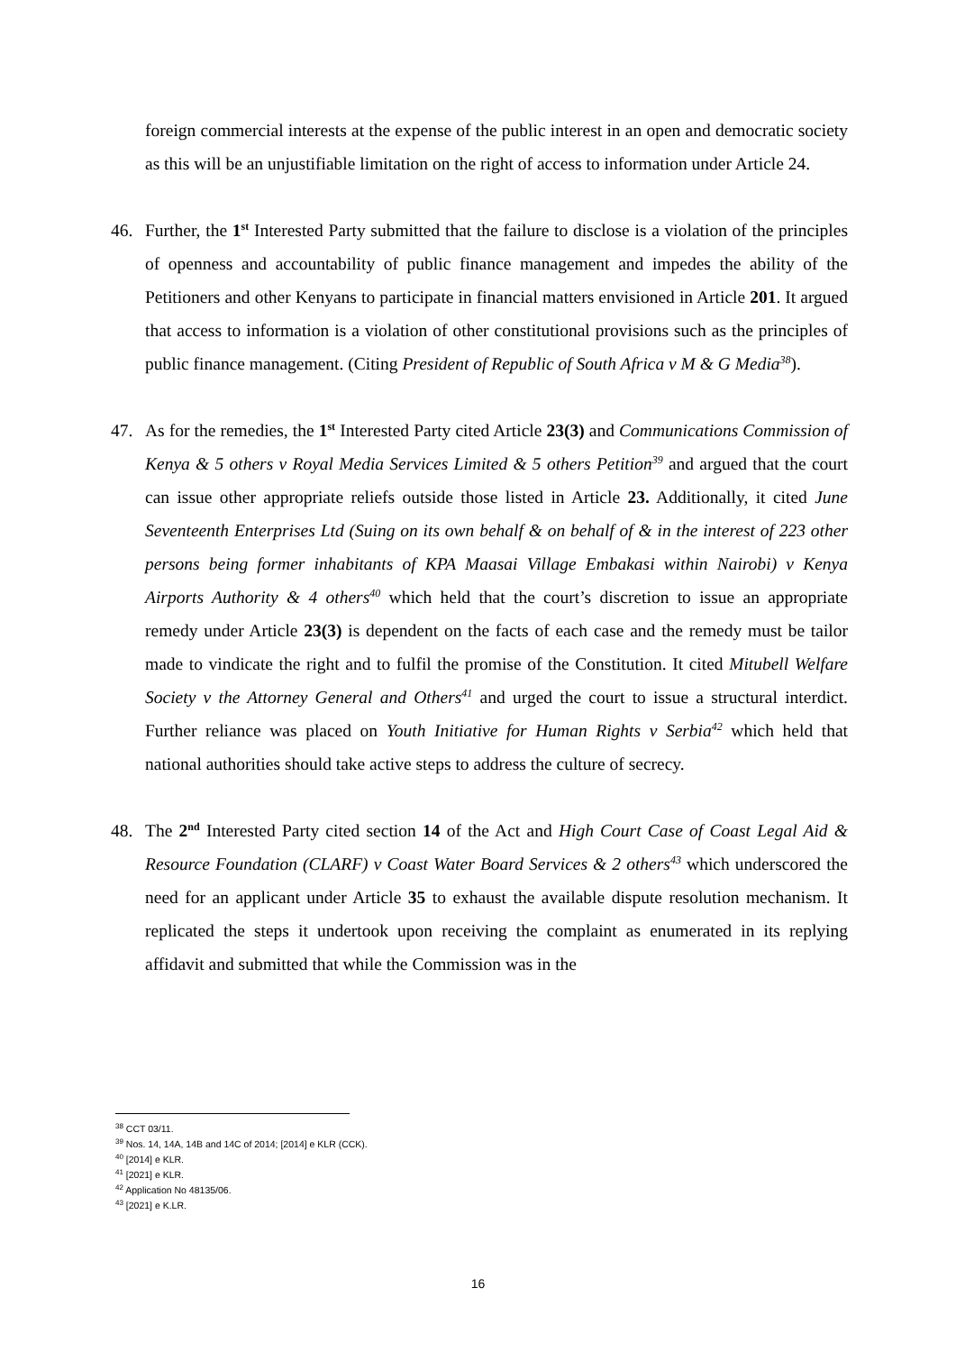foreign commercial interests at the expense of the public interest in an open and democratic society as this will be an unjustifiable limitation on the right of access to information under Article 24.
46. Further, the 1<sup>st</sup> Interested Party submitted that the failure to disclose is a violation of the principles of openness and accountability of public finance management and impedes the ability of the Petitioners and other Kenyans to participate in financial matters envisioned in Article 201. It argued that access to information is a violation of other constitutional provisions such as the principles of public finance management. (Citing President of Republic of South Africa v M & G Media<sup>38</sup>).
47. As for the remedies, the 1<sup>st</sup> Interested Party cited Article 23(3) and Communications Commission of Kenya & 5 others v Royal Media Services Limited & 5 others Petition<sup>39</sup> and argued that the court can issue other appropriate reliefs outside those listed in Article 23. Additionally, it cited June Seventeenth Enterprises Ltd (Suing on its own behalf & on behalf of & in the interest of 223 other persons being former inhabitants of KPA Maasai Village Embakasi within Nairobi) v Kenya Airports Authority & 4 others<sup>40</sup> which held that the court’s discretion to issue an appropriate remedy under Article 23(3) is dependent on the facts of each case and the remedy must be tailor made to vindicate the right and to fulfil the promise of the Constitution. It cited Mitubell Welfare Society v the Attorney General and Others<sup>41</sup> and urged the court to issue a structural interdict. Further reliance was placed on Youth Initiative for Human Rights v Serbia<sup>42</sup> which held that national authorities should take active steps to address the culture of secrecy.
48. The 2<sup>nd</sup> Interested Party cited section 14 of the Act and High Court Case of Coast Legal Aid & Resource Foundation (CLARF) v Coast Water Board Services & 2 others<sup>43</sup> which underscored the need for an applicant under Article 35 to exhaust the available dispute resolution mechanism. It replicated the steps it undertook upon receiving the complaint as enumerated in its replying affidavit and submitted that while the Commission was in the
<sup>38</sup> CCT 03/11.
<sup>39</sup> Nos. 14, 14A, 14B and 14C of 2014; [2014] e KLR (CCK).
<sup>40</sup> [2014] e KLR.
<sup>41</sup> [2021] e KLR.
<sup>42</sup> Application No 48135/06.
<sup>43</sup> [2021] e K.LR.
16